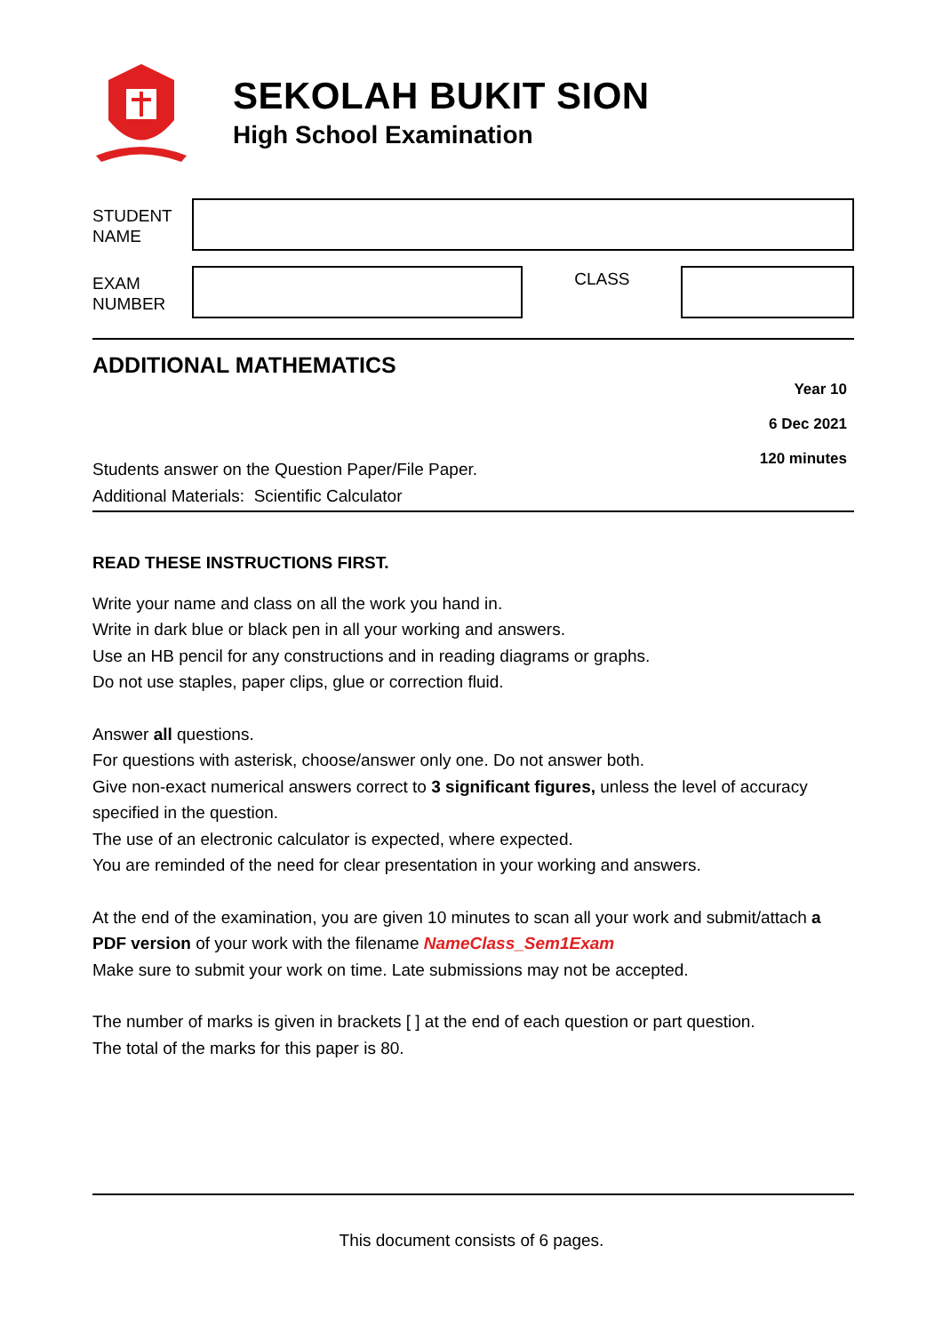SEKOLAH BUKIT SION
High School Examination
STUDENT
NAME
EXAM
NUMBER
CLASS
ADDITIONAL MATHEMATICS
Students answer on the Question Paper/File Paper.
Additional Materials: Scientific Calculator
Year 10
6 Dec 2021
120 minutes
READ THESE INSTRUCTIONS FIRST.
Write your name and class on all the work you hand in.
Write in dark blue or black pen in all your working and answers.
Use an HB pencil for any constructions and in reading diagrams or graphs.
Do not use staples, paper clips, glue or correction fluid.
Answer all questions.
For questions with asterisk, choose/answer only one. Do not answer both.
Give non-exact numerical answers correct to 3 significant figures, unless the level of accuracy specified in the question.
The use of an electronic calculator is expected, where expected.
You are reminded of the need for clear presentation in your working and answers.
At the end of the examination, you are given 10 minutes to scan all your work and submit/attach a PDF version of your work with the filename NameClass_Sem1Exam
Make sure to submit your work on time. Late submissions may not be accepted.
The number of marks is given in brackets [ ] at the end of each question or part question.
The total of the marks for this paper is 80.
This document consists of 6 pages.